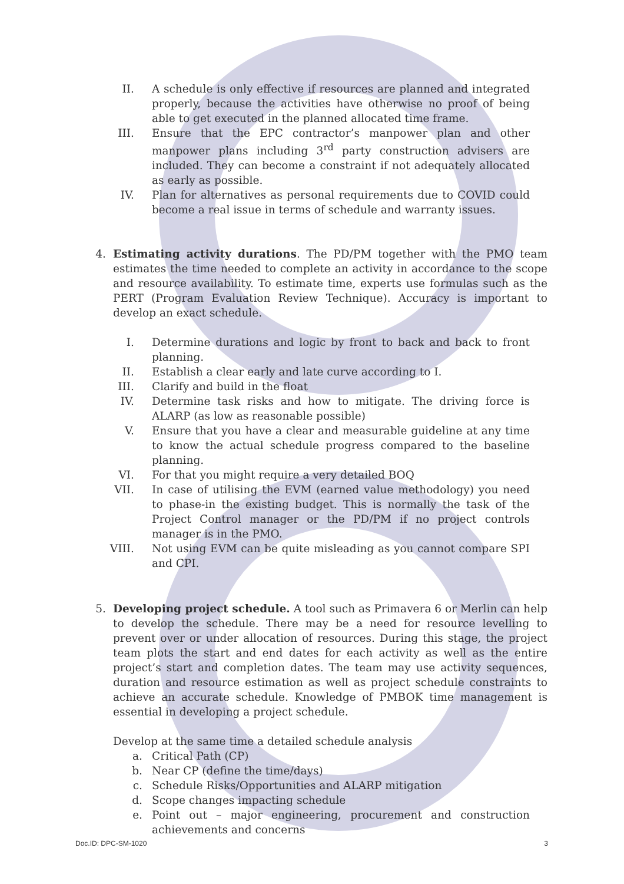II. A schedule is only effective if resources are planned and integrated properly, because the activities have otherwise no proof of being able to get executed in the planned allocated time frame.
III. Ensure that the EPC contractor’s manpower plan and other manpower plans including 3<sup>rd</sup> party construction advisers are included. They can become a constraint if not adequately allocated as early as possible.
IV. Plan for alternatives as personal requirements due to COVID could become a real issue in terms of schedule and warranty issues.
4. Estimating activity durations. The PD/PM together with the PMO team estimates the time needed to complete an activity in accordance to the scope and resource availability. To estimate time, experts use formulas such as the PERT (Program Evaluation Review Technique). Accuracy is important to develop an exact schedule.
I. Determine durations and logic by front to back and back to front planning.
II. Establish a clear early and late curve according to I.
III. Clarify and build in the float
IV. Determine task risks and how to mitigate. The driving force is ALARP (as low as reasonable possible)
V. Ensure that you have a clear and measurable guideline at any time to know the actual schedule progress compared to the baseline planning.
VI. For that you might require a very detailed BOQ
VII. In case of utilising the EVM (earned value methodology) you need to phase-in the existing budget. This is normally the task of the Project Control manager or the PD/PM if no project controls manager is in the PMO.
VIII. Not using EVM can be quite misleading as you cannot compare SPI and CPI.
5. Developing project schedule. A tool such as Primavera 6 or Merlin can help to develop the schedule. There may be a need for resource levelling to prevent over or under allocation of resources. During this stage, the project team plots the start and end dates for each activity as well as the entire project’s start and completion dates. The team may use activity sequences, duration and resource estimation as well as project schedule constraints to achieve an accurate schedule. Knowledge of PMBOK time management is essential in developing a project schedule.
Develop at the same time a detailed schedule analysis
a. Critical Path (CP)
b. Near CP (define the time/days)
c. Schedule Risks/Opportunities and ALARP mitigation
d. Scope changes impacting schedule
e. Point out – major engineering, procurement and construction achievements and concerns
Doc.ID: DPC-SM-1020 3